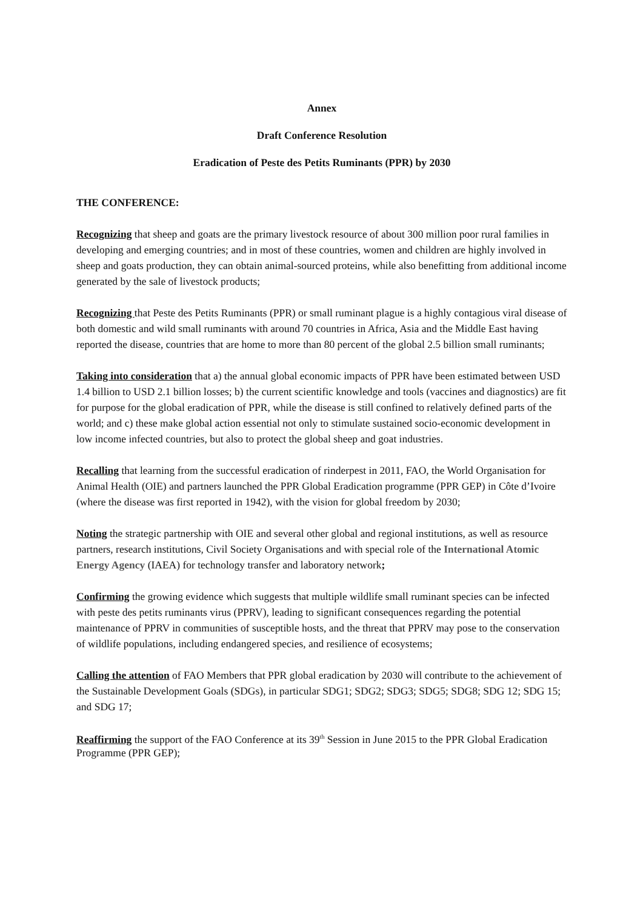Annex
Draft Conference Resolution
Eradication of Peste des Petits Ruminants (PPR) by 2030
THE CONFERENCE:
Recognizing that sheep and goats are the primary livestock resource of about 300 million poor rural families in developing and emerging countries; and in most of these countries, women and children are highly involved in sheep and goats production, they can obtain animal-sourced proteins, while also benefitting from additional income generated by the sale of livestock products;
Recognizing that Peste des Petits Ruminants (PPR) or small ruminant plague is a highly contagious viral disease of both domestic and wild small ruminants with around 70 countries in Africa, Asia and the Middle East having reported the disease, countries that are home to more than 80 percent of the global 2.5 billion small ruminants;
Taking into consideration that a) the annual global economic impacts of PPR have been estimated between USD 1.4 billion to USD 2.1 billion losses; b) the current scientific knowledge and tools (vaccines and diagnostics) are fit for purpose for the global eradication of PPR, while the disease is still confined to relatively defined parts of the world; and c) these make global action essential not only to stimulate sustained socio-economic development in low income infected countries, but also to protect the global sheep and goat industries.
Recalling that learning from the successful eradication of rinderpest in 2011, FAO, the World Organisation for Animal Health (OIE) and partners launched the PPR Global Eradication programme (PPR GEP) in Côte d’Ivoire (where the disease was first reported in 1942), with the vision for global freedom by 2030;
Noting the strategic partnership with OIE and several other global and regional institutions, as well as resource partners, research institutions, Civil Society Organisations and with special role of the International Atomic Energy Agency (IAEA) for technology transfer and laboratory network;
Confirming the growing evidence which suggests that multiple wildlife small ruminant species can be infected with peste des petits ruminants virus (PPRV), leading to significant consequences regarding the potential maintenance of PPRV in communities of susceptible hosts, and the threat that PPRV may pose to the conservation of wildlife populations, including endangered species, and resilience of ecosystems;
Calling the attention of FAO Members that PPR global eradication by 2030 will contribute to the achievement of the Sustainable Development Goals (SDGs), in particular SDG1; SDG2; SDG3; SDG5; SDG8; SDG 12; SDG 15; and SDG 17;
Reaffirming the support of the FAO Conference at its 39<sup>th</sup> Session in June 2015 to the PPR Global Eradication Programme (PPR GEP);